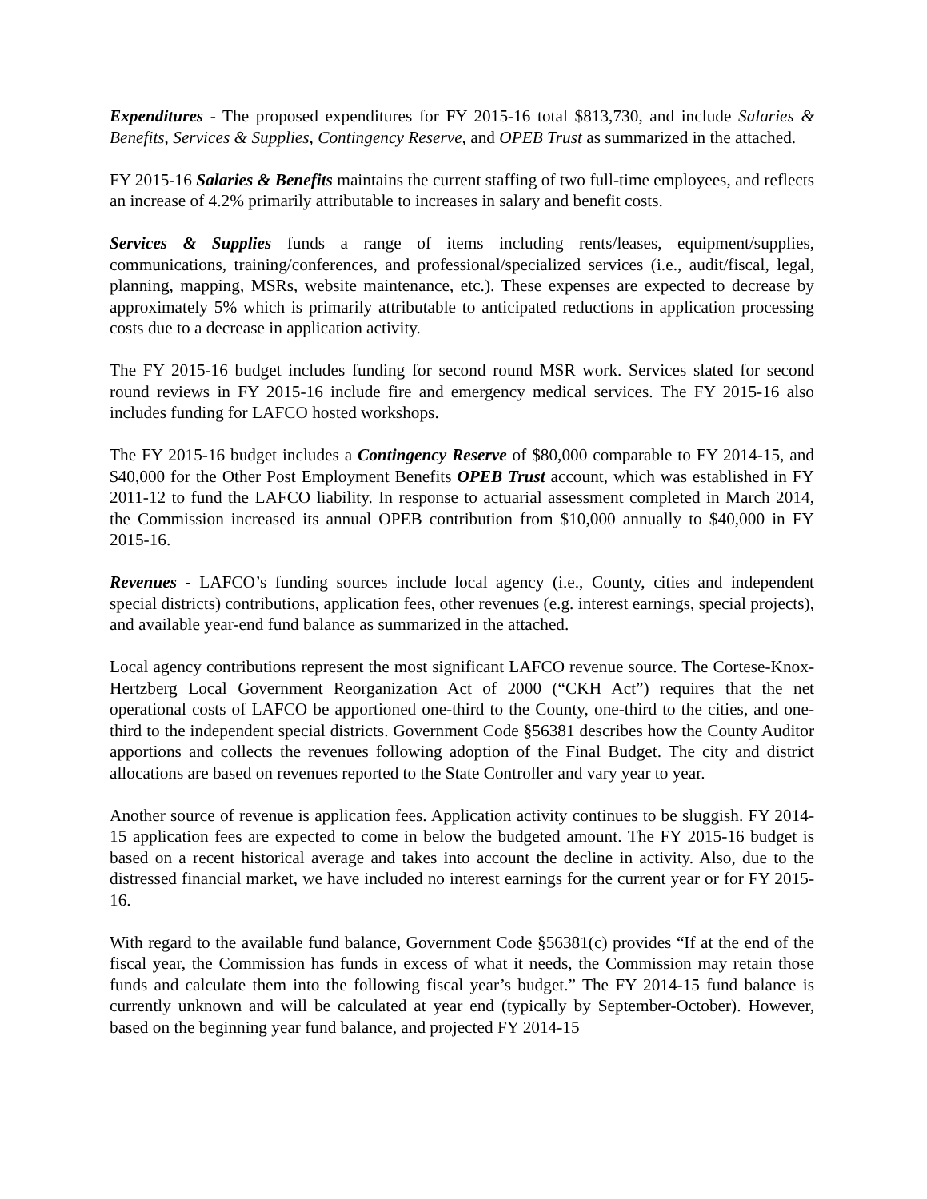Expenditures - The proposed expenditures for FY 2015-16 total $813,730, and include Salaries & Benefits, Services & Supplies, Contingency Reserve, and OPEB Trust as summarized in the attached.
FY 2015-16 Salaries & Benefits maintains the current staffing of two full-time employees, and reflects an increase of 4.2% primarily attributable to increases in salary and benefit costs.
Services & Supplies funds a range of items including rents/leases, equipment/supplies, communications, training/conferences, and professional/specialized services (i.e., audit/fiscal, legal, planning, mapping, MSRs, website maintenance, etc.). These expenses are expected to decrease by approximately 5% which is primarily attributable to anticipated reductions in application processing costs due to a decrease in application activity.
The FY 2015-16 budget includes funding for second round MSR work. Services slated for second round reviews in FY 2015-16 include fire and emergency medical services. The FY 2015-16 also includes funding for LAFCO hosted workshops.
The FY 2015-16 budget includes a Contingency Reserve of $80,000 comparable to FY 2014-15, and $40,000 for the Other Post Employment Benefits OPEB Trust account, which was established in FY 2011-12 to fund the LAFCO liability. In response to actuarial assessment completed in March 2014, the Commission increased its annual OPEB contribution from $10,000 annually to $40,000 in FY 2015-16.
Revenues - LAFCO’s funding sources include local agency (i.e., County, cities and independent special districts) contributions, application fees, other revenues (e.g. interest earnings, special projects), and available year-end fund balance as summarized in the attached.
Local agency contributions represent the most significant LAFCO revenue source. The Cortese-Knox-Hertzberg Local Government Reorganization Act of 2000 (“CKH Act”) requires that the net operational costs of LAFCO be apportioned one-third to the County, one-third to the cities, and one-third to the independent special districts. Government Code §56381 describes how the County Auditor apportions and collects the revenues following adoption of the Final Budget. The city and district allocations are based on revenues reported to the State Controller and vary year to year.
Another source of revenue is application fees. Application activity continues to be sluggish. FY 2014-15 application fees are expected to come in below the budgeted amount. The FY 2015-16 budget is based on a recent historical average and takes into account the decline in activity. Also, due to the distressed financial market, we have included no interest earnings for the current year or for FY 2015-16.
With regard to the available fund balance, Government Code §56381(c) provides “If at the end of the fiscal year, the Commission has funds in excess of what it needs, the Commission may retain those funds and calculate them into the following fiscal year’s budget.” The FY 2014-15 fund balance is currently unknown and will be calculated at year end (typically by September-October). However, based on the beginning year fund balance, and projected FY 2014-15